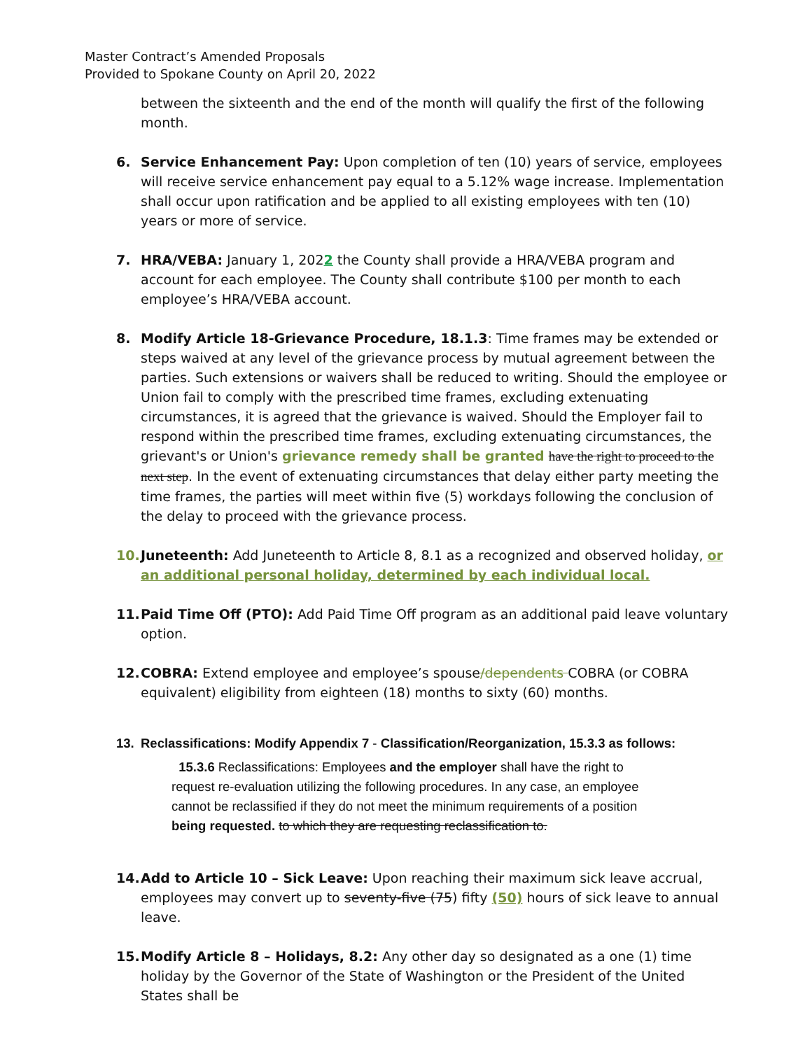Master Contract’s Amended Proposals
Provided to Spokane County on April 20, 2022
between the sixteenth and the end of the month will qualify the first of the following month.
6. Service Enhancement Pay: Upon completion of ten (10) years of service, employees will receive service enhancement pay equal to a 5.12% wage increase. Implementation shall occur upon ratification and be applied to all existing employees with ten (10) years or more of service.
7. HRA/VEBA: January 1, 2022 the County shall provide a HRA/VEBA program and account for each employee. The County shall contribute $100 per month to each employee’s HRA/VEBA account.
8. Modify Article 18-Grievance Procedure, 18.1.3: Time frames may be extended or steps waived at any level of the grievance process by mutual agreement between the parties. Such extensions or waivers shall be reduced to writing. Should the employee or Union fail to comply with the prescribed time frames, excluding extenuating circumstances, it is agreed that the grievance is waived. Should the Employer fail to respond within the prescribed time frames, excluding extenuating circumstances, the grievant's or Union's grievance remedy shall be granted have the right to proceed to the next step. In the event of extenuating circumstances that delay either party meeting the time frames, the parties will meet within five (5) workdays following the conclusion of the delay to proceed with the grievance process.
10. Juneteenth: Add Juneteenth to Article 8, 8.1 as a recognized and observed holiday, or an additional personal holiday, determined by each individual local.
11. Paid Time Off (PTO): Add Paid Time Off program as an additional paid leave voluntary option.
12. COBRA: Extend employee and employee’s spouse/dependents COBRA (or COBRA equivalent) eligibility from eighteen (18) months to sixty (60) months.
13. Reclassifications: Modify Appendix 7 - Classification/Reorganization, 15.3.3 as follows:
15.3.6 Reclassifications: Employees and the employer shall have the right to request re-evaluation utilizing the following procedures. In any case, an employee cannot be reclassified if they do not meet the minimum requirements of a position being requested. to which they are requesting reclassification to.
14. Add to Article 10 – Sick Leave: Upon reaching their maximum sick leave accrual, employees may convert up to seventy-five (75) fifty (50) hours of sick leave to annual leave.
15. Modify Article 8 – Holidays, 8.2: Any other day so designated as a one (1) time holiday by the Governor of the State of Washington or the President of the United States shall be